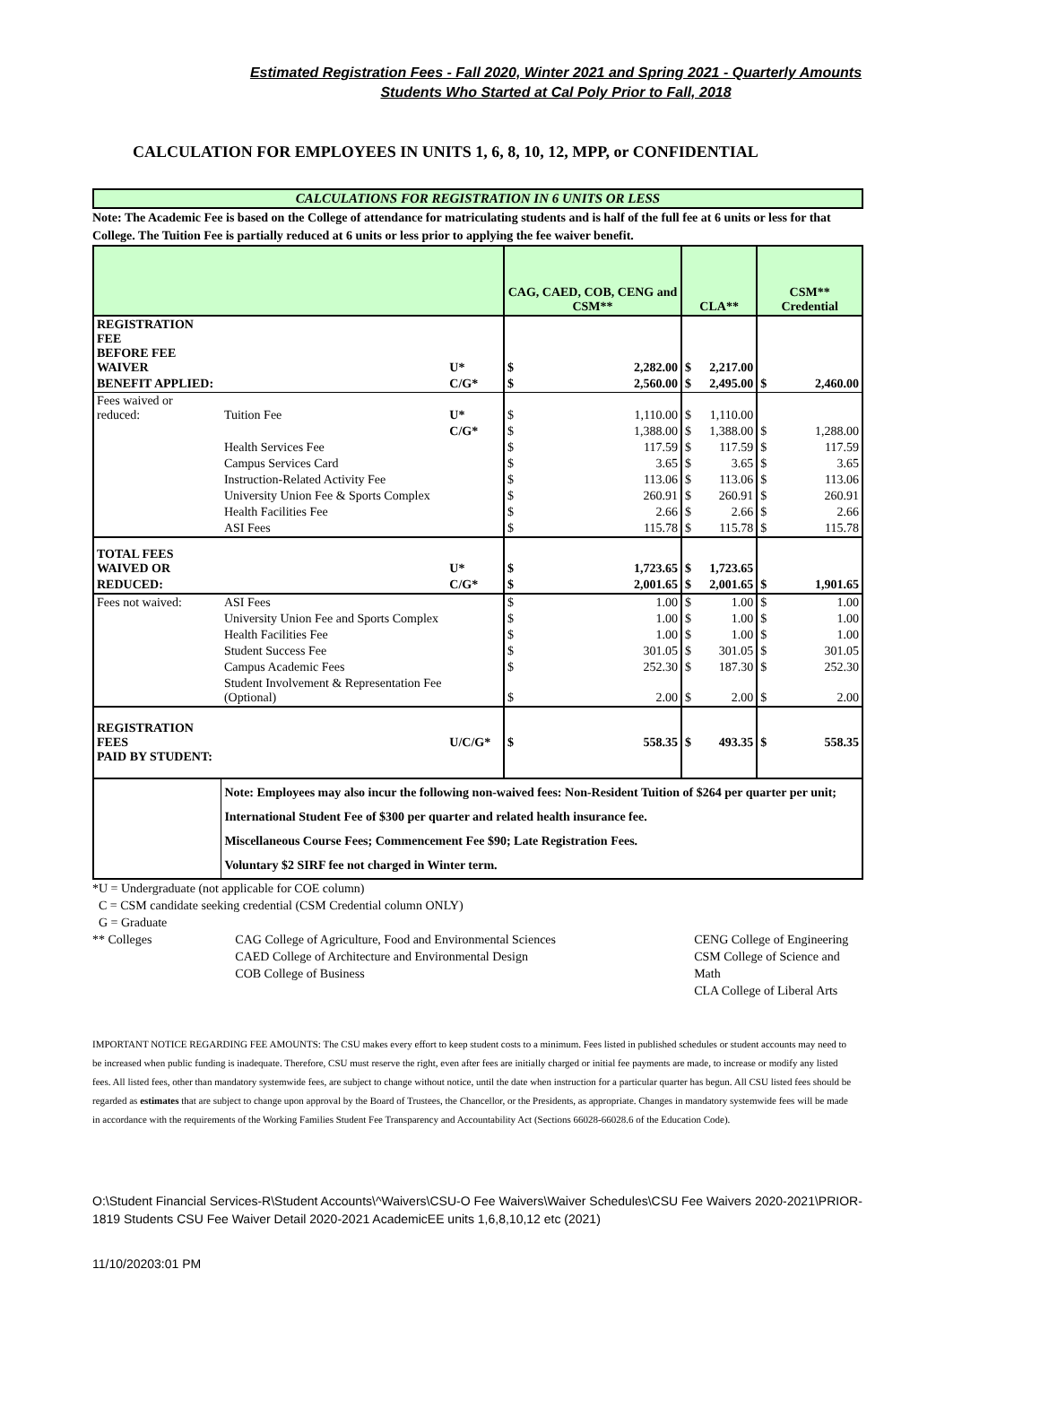Estimated Registration Fees - Fall 2020, Winter 2021 and Spring 2021 - Quarterly Amounts
Students Who Started at Cal Poly Prior to Fall, 2018
CALCULATION FOR EMPLOYEES IN UNITS 1, 6, 8, 10, 12, MPP, or CONFIDENTIAL
CALCULATIONS FOR REGISTRATION IN 6 UNITS OR LESS
Note: The Academic Fee is based on the College of attendance for matriculating students and is half of the full fee at 6 units or less for that College. The Tuition Fee is partially reduced at 6 units or less prior to applying the fee waiver benefit.
| | | | CAG, CAED, COB, CENG and CSM** | | CLA** | | CSM** Credential | |
| REGISTRATION FEE BEFORE FEE WAIVER | | U* | $ | 2,282.00 | $ | 2,217.00 | | |
| BENEFIT APPLIED: | | C/G* | $ | 2,560.00 | $ | 2,495.00 | $ | 2,460.00 |
| Fees waived or reduced: | Tuition Fee | U* | $ | 1,110.00 | $ | 1,110.00 | | |
| | | C/G* | $ | 1,388.00 | $ | 1,388.00 | $ | 1,288.00 |
| | Health Services Fee | | $ | 117.59 | $ | 117.59 | $ | 117.59 |
| | Campus Services Card | | $ | 3.65 | $ | 3.65 | $ | 3.65 |
| | Instruction-Related Activity Fee | | $ | 113.06 | $ | 113.06 | $ | 113.06 |
| | University Union Fee & Sports Complex | | $ | 260.91 | $ | 260.91 | $ | 260.91 |
| | Health Facilities Fee | | $ | 2.66 | $ | 2.66 | $ | 2.66 |
| | ASI Fees | | $ | 115.78 | $ | 115.78 | $ | 115.78 |
| TOTAL FEES WAIVED OR | | U* | $ | 1,723.65 | $ | 1,723.65 | | |
| REDUCED: | | C/G* | $ | 2,001.65 | $ | 2,001.65 | $ | 1,901.65 |
| Fees not waived: | ASI Fees | | $ | 1.00 | $ | 1.00 | $ | 1.00 |
| | University Union Fee and Sports Complex | | $ | 1.00 | $ | 1.00 | $ | 1.00 |
| | Health Facilities Fee | | $ | 1.00 | $ | 1.00 | $ | 1.00 |
| | Student Success Fee | | $ | 301.05 | $ | 301.05 | $ | 301.05 |
| | Campus Academic Fees | | $ | 252.30 | $ | 187.30 | $ | 252.30 |
| | Student Involvement & Representation Fee (Optional) | | $ | 2.00 | $ | 2.00 | $ | 2.00 |
| REGISTRATION FEES PAID BY STUDENT: | | U/C/G* | $ | 558.35 | $ | 493.35 | $ | 558.35 |
| | Note: Employees may also incur the following non-waived fees: Non-Resident Tuition of $264 per quarter per unit; International Student Fee of $300 per quarter and related health insurance fee. Miscellaneous Course Fees; Commencement Fee $90; Late Registration Fees. Voluntary $2 SIRF fee not charged in Winter term. | | | | | | | |
*U = Undergraduate (not applicable for COE column)
C = CSM candidate seeking credential (CSM Credential column ONLY)
G = Graduate
** Colleges CAG College of Agriculture, Food and Environmental Sciences
CAED College of Architecture and Environmental Design
COB College of Business
CENG College of Engineering
CSM College of Science and Math
CLA College of Liberal Arts
IMPORTANT NOTICE REGARDING FEE AMOUNTS: The CSU makes every effort to keep student costs to a minimum. Fees listed in published schedules or student accounts may need to be increased when public funding is inadequate. Therefore, CSU must reserve the right, even after fees are initially charged or initial fee payments are made, to increase or modify any listed fees. All listed fees, other than mandatory systemwide fees, are subject to change without notice, until the date when instruction for a particular quarter has begun. All CSU listed fees should be regarded as estimates that are subject to change upon approval by the Board of Trustees, the Chancellor, or the Presidents, as appropriate. Changes in mandatory systemwide fees will be made in accordance with the requirements of the Working Families Student Fee Transparency and Accountability Act (Sections 66028-66028.6 of the Education Code).
O:\Student Financial Services-R\Student Accounts\^Waivers\CSU-O Fee Waivers\Waiver Schedules\CSU Fee Waivers 2020-2021\PRIOR-1819 Students CSU Fee Waiver Detail 2020-2021 AcademicEE units 1,6,8,10,12 etc (2021)
11/10/20203:01 PM